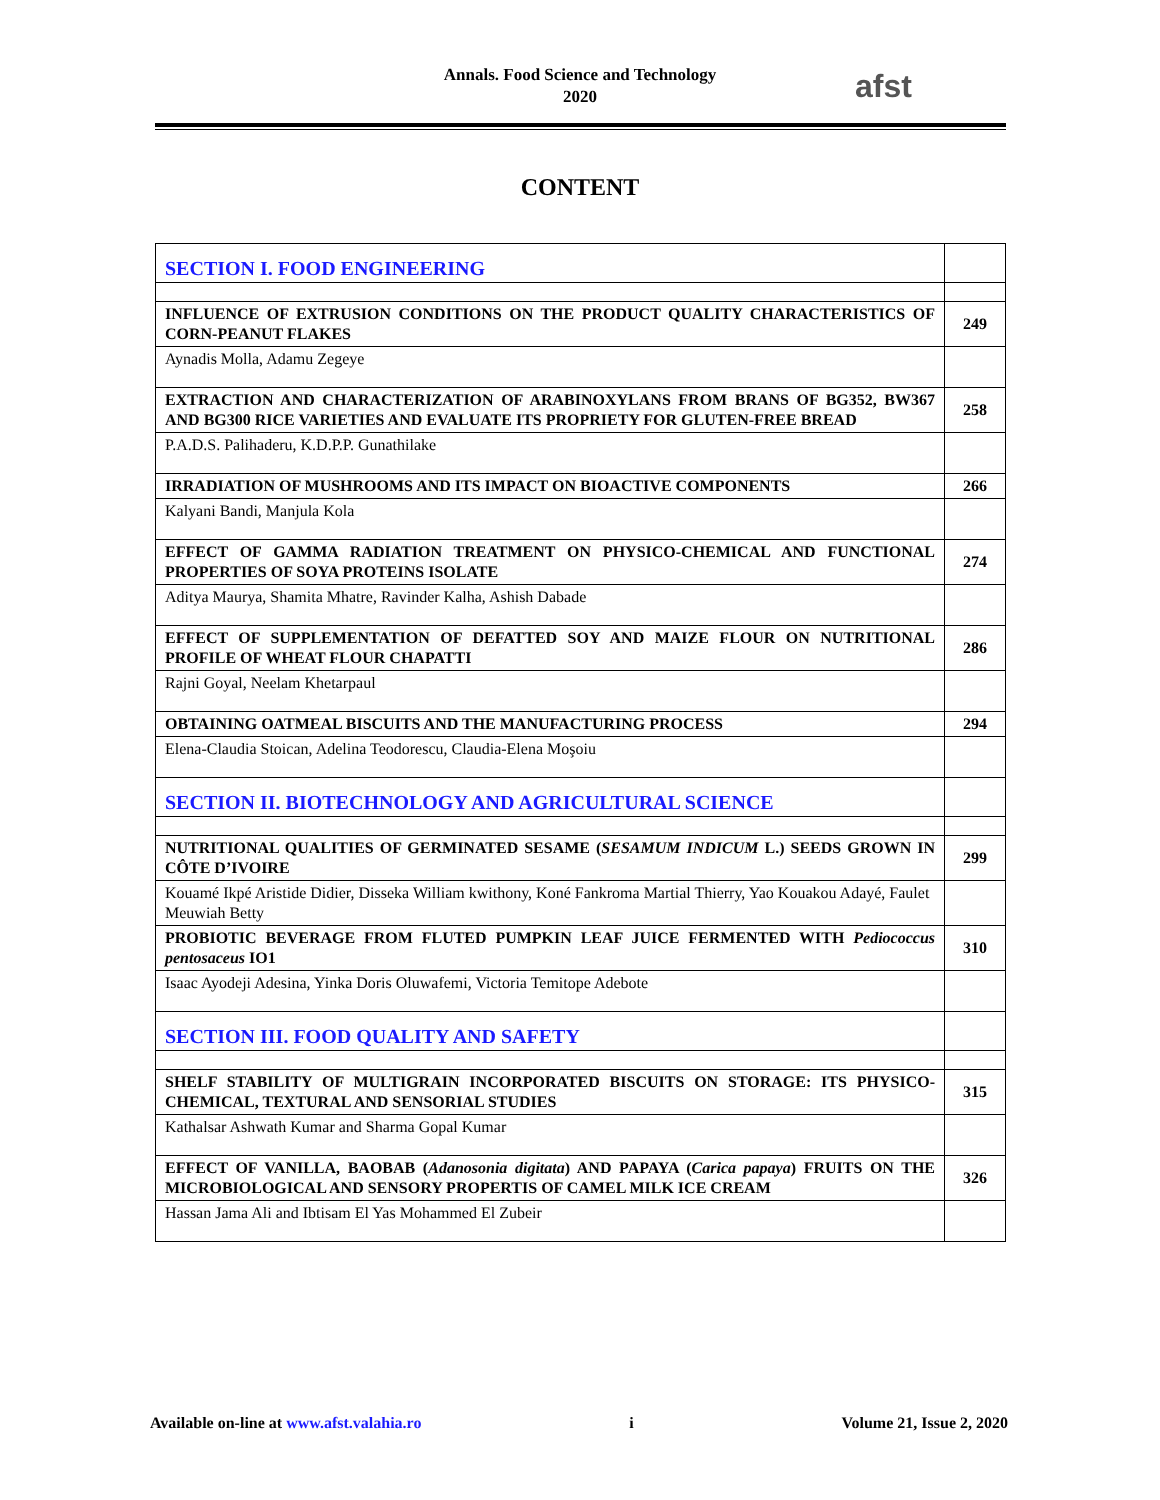Annals. Food Science and Technology
2020
afst
CONTENT
| SECTION I. FOOD ENGINEERING | |
| INFLUENCE OF EXTRUSION CONDITIONS ON THE PRODUCT QUALITY CHARACTERISTICS OF CORN-PEANUT FLAKES | 249 |
| Aynadis Molla, Adamu Zegeye | |
| EXTRACTION AND CHARACTERIZATION OF ARABINOXYLANS FROM BRANS OF BG352, BW367 AND BG300 RICE VARIETIES AND EVALUATE ITS PROPRIETY FOR GLUTEN-FREE BREAD | 258 |
| P.A.D.S. Palihaderu, K.D.P.P. Gunathilake | |
| IRRADIATION OF MUSHROOMS AND ITS IMPACT ON BIOACTIVE COMPONENTS | 266 |
| Kalyani Bandi, Manjula Kola | |
| EFFECT OF GAMMA RADIATION TREATMENT ON PHYSICO-CHEMICAL AND FUNCTIONAL PROPERTIES OF SOYA PROTEINS ISOLATE | 274 |
| Aditya Maurya, Shamita Mhatre, Ravinder Kalha, Ashish Dabade | |
| EFFECT OF SUPPLEMENTATION OF DEFATTED SOY AND MAIZE FLOUR ON NUTRITIONAL PROFILE OF WHEAT FLOUR CHAPATTI | 286 |
| Rajni Goyal, Neelam Khetarpaul | |
| OBTAINING OATMEAL BISCUITS AND THE MANUFACTURING PROCESS | 294 |
| Elena-Claudia Stoican, Adelina Teodorescu, Claudia-Elena Moşoiu | |
| SECTION II. BIOTECHNOLOGY AND AGRICULTURAL SCIENCE | |
| NUTRITIONAL QUALITIES OF GERMINATED SESAME ( SESAMUM INDICUM L.) SEEDS GROWN IN CÔTE D’IVOIRE | 299 |
| Kouamé Ikpé Aristide Didier, Disseka William kwithony, Koné Fankroma Martial Thierry, Yao Kouakou Adayé, Faulet Meuwiah Betty | |
| PROBIOTIC BEVERAGE FROM FLUTED PUMPKIN LEAF JUICE FERMENTED WITH Pediococcus pentosaceus IO1 | 310 |
| Isaac Ayodeji Adesina, Yinka Doris Oluwafemi, Victoria Temitope Adebote | |
| SECTION III. FOOD QUALITY AND SAFETY | |
| SHELF STABILITY OF MULTIGRAIN INCORPORATED BISCUITS ON STORAGE: ITS PHYSICO-CHEMICAL, TEXTURAL AND SENSORIAL STUDIES | 315 |
| Kathalsar Ashwath Kumar and Sharma Gopal Kumar | |
| EFFECT OF VANILLA, BAOBAB ( Adanosonia digitata ) AND PAPAYA ( Carica papaya ) FRUITS ON THE MICROBIOLOGICAL AND SENSORY PROPERTIS OF CAMEL MILK ICE CREAM | 326 |
| Hassan Jama Ali and Ibtisam El Yas Mohammed El Zubeir | |
Available on-line at www.afst.valahia.ro i Volume 21, Issue 2, 2020